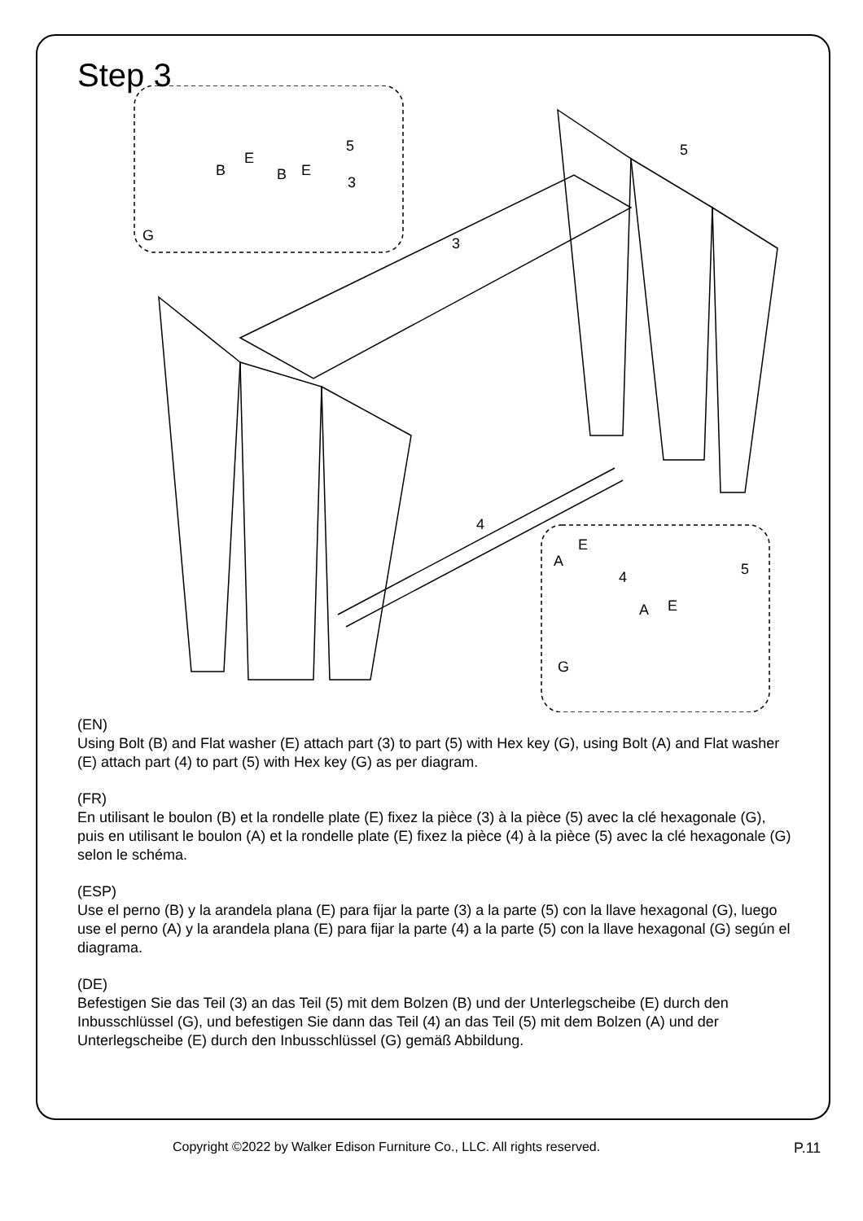Step 3
5
B
E
B
E
3
G
5
3
4
A
E
4
A
E
5
G
(EN)
Using Bolt (B) and Flat washer (E) attach part (3) to part (5) with Hex key (G), using Bolt (A) and Flat washer (E) attach part (4) to part (5) with Hex key (G) as per diagram.
(FR)
En utilisant le boulon (B) et la rondelle plate (E) fixez la pièce (3) à la pièce (5) avec la clé hexagonale (G), puis en utilisant le boulon (A) et la rondelle plate (E) fixez la pièce (4) à la pièce (5) avec la clé hexagonale (G) selon le schéma.
(ESP)
Use el perno (B) y la arandela plana (E) para fijar la parte (3) a la parte (5) con la llave hexagonal (G), luego use el perno (A) y la arandela plana (E) para fijar la parte (4) a la parte (5) con la llave hexagonal (G) según el diagrama.
(DE)
Befestigen Sie das Teil (3) an das Teil (5) mit dem Bolzen (B) und der Unterlegscheibe (E) durch den Inbusschlüssel (G), und befestigen Sie dann das Teil (4) an das Teil (5) mit dem Bolzen (A) und der Unterlegscheibe (E) durch den Inbusschlüssel (G) gemäß Abbildung.
Copyright ©2022 by Walker Edison Furniture Co., LLC. All rights reserved. P.11